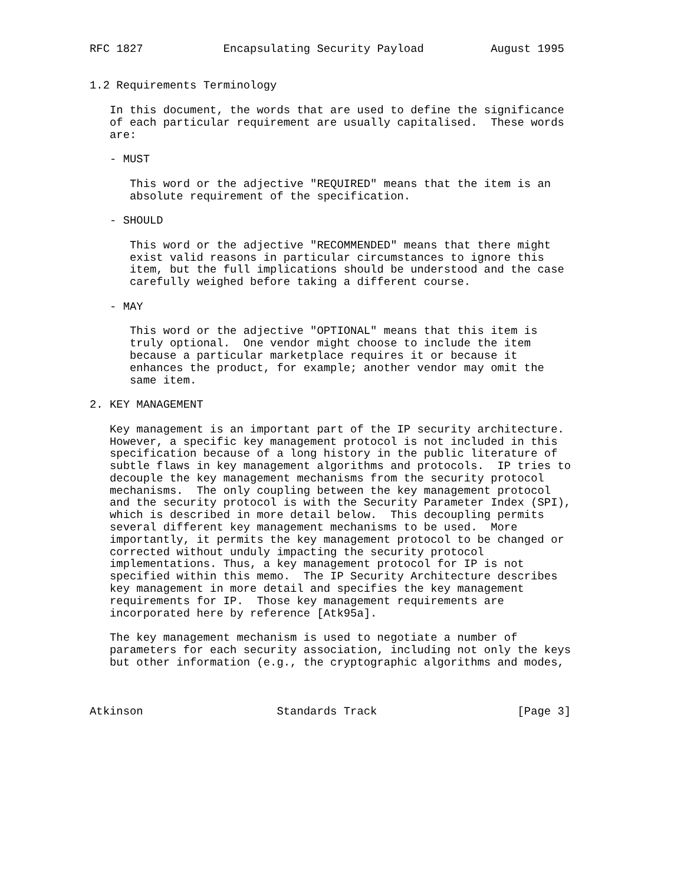RFC 1827            Encapsulating Security Payload          August 1995


1.2 Requirements Terminology

   In this document, the words that are used to define the significance
   of each particular requirement are usually capitalised.  These words
   are:

   - MUST

      This word or the adjective "REQUIRED" means that the item is an
      absolute requirement of the specification.

   - SHOULD

      This word or the adjective "RECOMMENDED" means that there might
      exist valid reasons in particular circumstances to ignore this
      item, but the full implications should be understood and the case
      carefully weighed before taking a different course.

   - MAY

      This word or the adjective "OPTIONAL" means that this item is
      truly optional.  One vendor might choose to include the item
      because a particular marketplace requires it or because it
      enhances the product, for example; another vendor may omit the
      same item.

2. KEY MANAGEMENT

   Key management is an important part of the IP security architecture.
   However, a specific key management protocol is not included in this
   specification because of a long history in the public literature of
   subtle flaws in key management algorithms and protocols.  IP tries to
   decouple the key management mechanisms from the security protocol
   mechanisms.  The only coupling between the key management protocol
   and the security protocol is with the Security Parameter Index (SPI),
   which is described in more detail below.  This decoupling permits
   several different key management mechanisms to be used.  More
   importantly, it permits the key management protocol to be changed or
   corrected without unduly impacting the security protocol
   implementations. Thus, a key management protocol for IP is not
   specified within this memo.  The IP Security Architecture describes
   key management in more detail and specifies the key management
   requirements for IP.  Those key management requirements are
   incorporated here by reference [Atk95a].

   The key management mechanism is used to negotiate a number of
   parameters for each security association, including not only the keys
   but other information (e.g., the cryptographic algorithms and modes,



Atkinson                    Standards Track                     [Page 3]